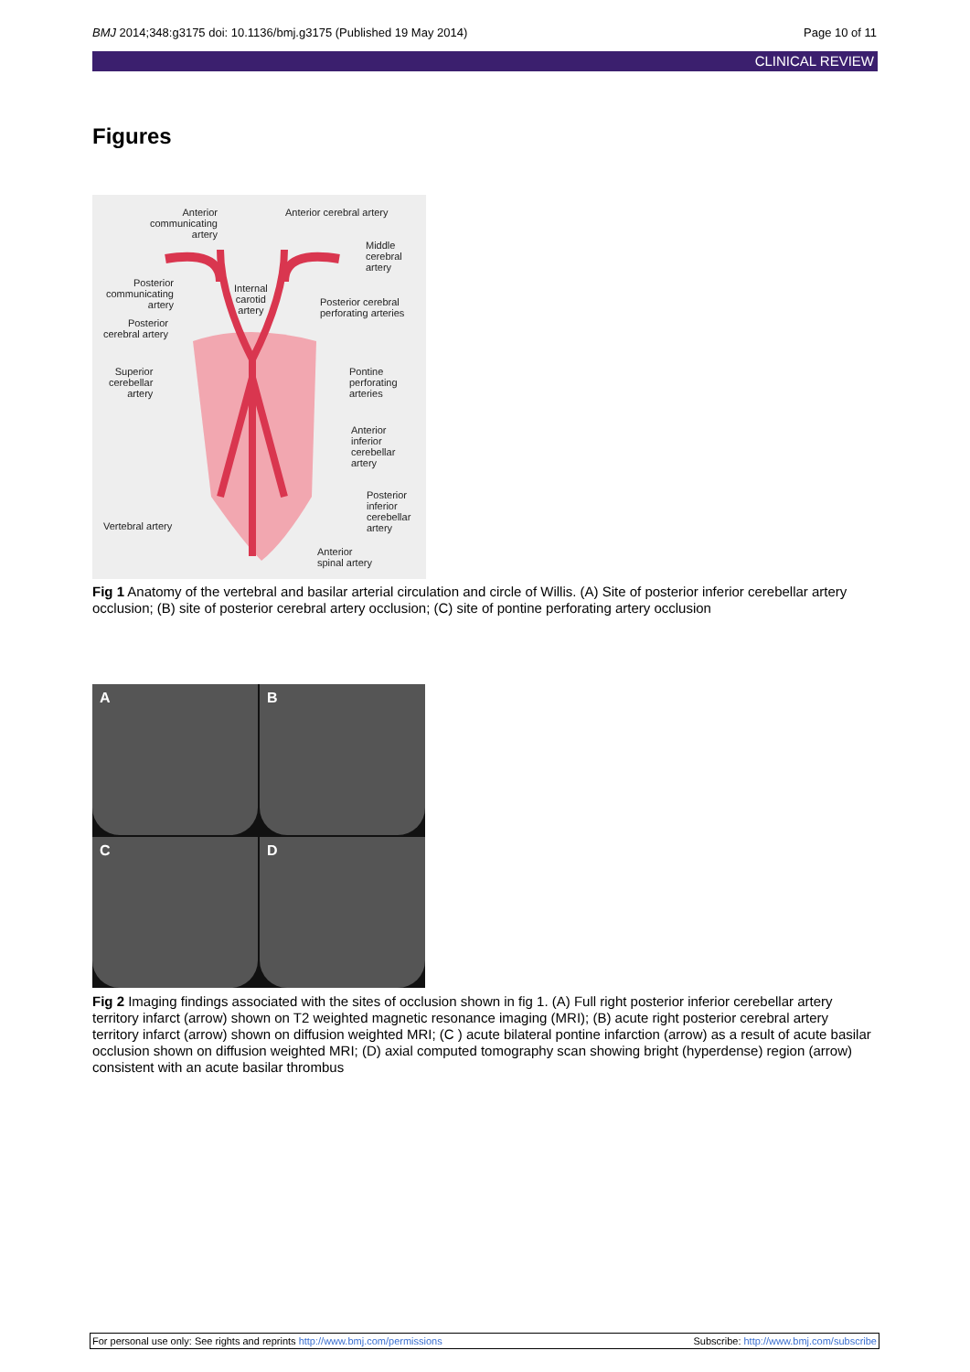BMJ 2014;348:g3175 doi: 10.1136/bmj.g3175 (Published 19 May 2014) Page 10 of 11
CLINICAL REVIEW
Figures
Anterior
communicating
artery
Anterior cerebral artery
Middle
cerebral
artery
Posterior
communicating
artery
Internal
carotid
artery
Posterior cerebral
perforating arteries
Posterior
cerebral artery
Superior
cerebellar
artery
Pontine
perforating
arteries
Anterior
inferior
cerebellar
artery
Posterior
inferior
cerebellar
artery
Vertebral artery
Anterior
spinal artery
Fig 1 Anatomy of the vertebral and basilar arterial circulation and circle of Willis. (A) Site of posterior inferior cerebellar artery occlusion; (B) site of posterior cerebral artery occlusion; (C) site of pontine perforating artery occlusion
A
B
C
D
Fig 2 Imaging findings associated with the sites of occlusion shown in fig 1. (A) Full right posterior inferior cerebellar artery territory infarct (arrow) shown on T2 weighted magnetic resonance imaging (MRI); (B) acute right posterior cerebral artery territory infarct (arrow) shown on diffusion weighted MRI; (C ) acute bilateral pontine infarction (arrow) as a result of acute basilar occlusion shown on diffusion weighted MRI; (D) axial computed tomography scan showing bright (hyperdense) region (arrow) consistent with an acute basilar thrombus
For personal use only: See rights and reprints http://www.bmj.com/permissions Subscribe: http://www.bmj.com/subscribe